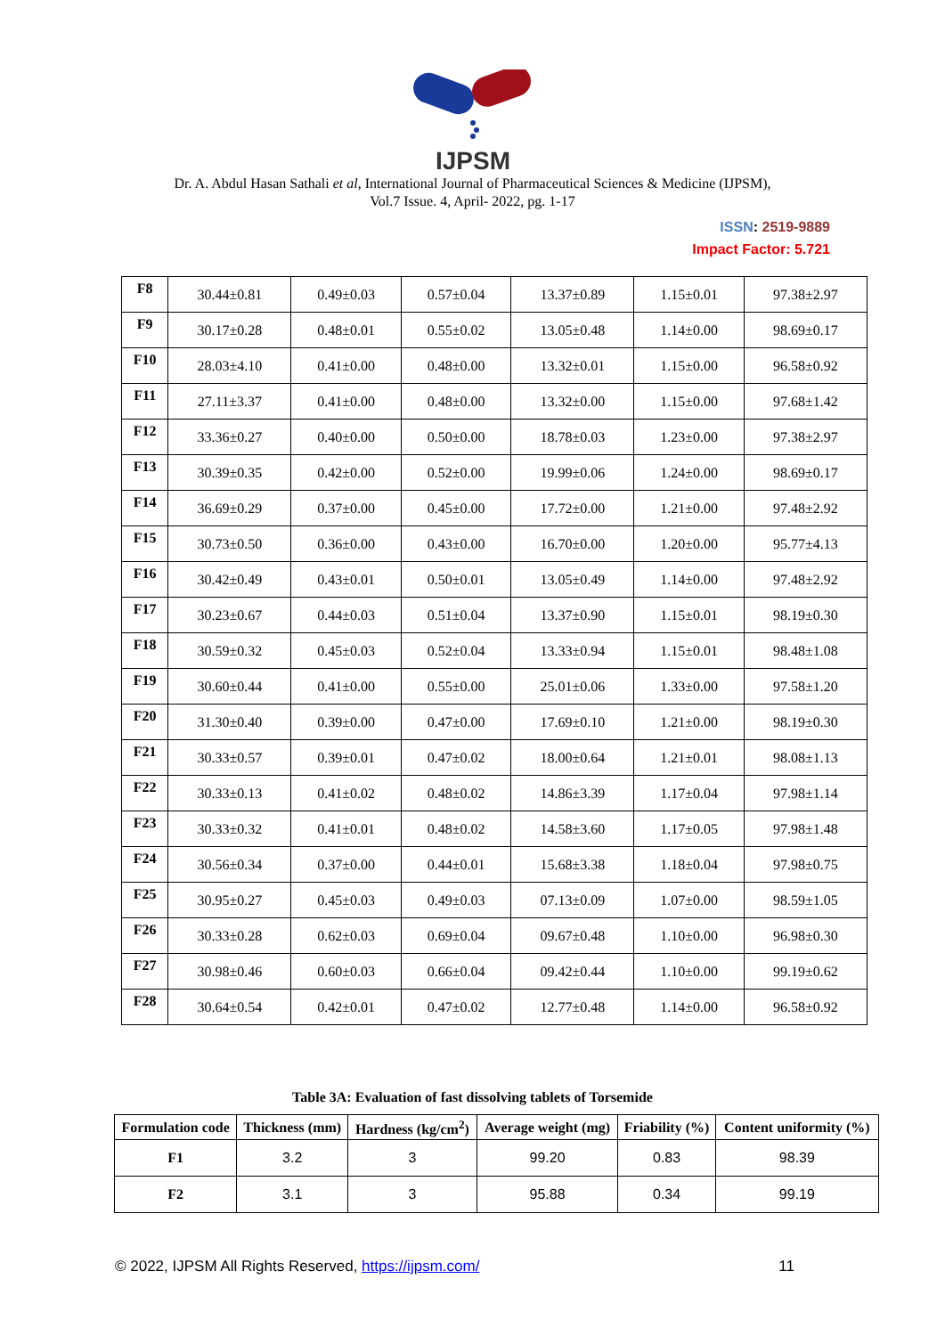IJPSM
Dr. A. Abdul Hasan Sathali et al, International Journal of Pharmaceutical Sciences & Medicine (IJPSM),
Vol.7 Issue. 4, April- 2022, pg. 1-17
ISSN: 2519-9889
Impact Factor: 5.721
| F8 | 30.44±0.81 | 0.49±0.03 | 0.57±0.04 | 13.37±0.89 | 1.15±0.01 | 97.38±2.97 |
| F9 | 30.17±0.28 | 0.48±0.01 | 0.55±0.02 | 13.05±0.48 | 1.14±0.00 | 98.69±0.17 |
| F10 | 28.03±4.10 | 0.41±0.00 | 0.48±0.00 | 13.32±0.01 | 1.15±0.00 | 96.58±0.92 |
| F11 | 27.11±3.37 | 0.41±0.00 | 0.48±0.00 | 13.32±0.00 | 1.15±0.00 | 97.68±1.42 |
| F12 | 33.36±0.27 | 0.40±0.00 | 0.50±0.00 | 18.78±0.03 | 1.23±0.00 | 97.38±2.97 |
| F13 | 30.39±0.35 | 0.42±0.00 | 0.52±0.00 | 19.99±0.06 | 1.24±0.00 | 98.69±0.17 |
| F14 | 36.69±0.29 | 0.37±0.00 | 0.45±0.00 | 17.72±0.00 | 1.21±0.00 | 97.48±2.92 |
| F15 | 30.73±0.50 | 0.36±0.00 | 0.43±0.00 | 16.70±0.00 | 1.20±0.00 | 95.77±4.13 |
| F16 | 30.42±0.49 | 0.43±0.01 | 0.50±0.01 | 13.05±0.49 | 1.14±0.00 | 97.48±2.92 |
| F17 | 30.23±0.67 | 0.44±0.03 | 0.51±0.04 | 13.37±0.90 | 1.15±0.01 | 98.19±0.30 |
| F18 | 30.59±0.32 | 0.45±0.03 | 0.52±0.04 | 13.33±0.94 | 1.15±0.01 | 98.48±1.08 |
| F19 | 30.60±0.44 | 0.41±0.00 | 0.55±0.00 | 25.01±0.06 | 1.33±0.00 | 97.58±1.20 |
| F20 | 31.30±0.40 | 0.39±0.00 | 0.47±0.00 | 17.69±0.10 | 1.21±0.00 | 98.19±0.30 |
| F21 | 30.33±0.57 | 0.39±0.01 | 0.47±0.02 | 18.00±0.64 | 1.21±0.01 | 98.08±1.13 |
| F22 | 30.33±0.13 | 0.41±0.02 | 0.48±0.02 | 14.86±3.39 | 1.17±0.04 | 97.98±1.14 |
| F23 | 30.33±0.32 | 0.41±0.01 | 0.48±0.02 | 14.58±3.60 | 1.17±0.05 | 97.98±1.48 |
| F24 | 30.56±0.34 | 0.37±0.00 | 0.44±0.01 | 15.68±3.38 | 1.18±0.04 | 97.98±0.75 |
| F25 | 30.95±0.27 | 0.45±0.03 | 0.49±0.03 | 07.13±0.09 | 1.07±0.00 | 98.59±1.05 |
| F26 | 30.33±0.28 | 0.62±0.03 | 0.69±0.04 | 09.67±0.48 | 1.10±0.00 | 96.98±0.30 |
| F27 | 30.98±0.46 | 0.60±0.03 | 0.66±0.04 | 09.42±0.44 | 1.10±0.00 | 99.19±0.62 |
| F28 | 30.64±0.54 | 0.42±0.01 | 0.47±0.02 | 12.77±0.48 | 1.14±0.00 | 96.58±0.92 |
Table 3A: Evaluation of fast dissolving tablets of Torsemide
| Formulation code | Thickness (mm) | Hardness (kg/cm<sup>2</sup>) | Average weight (mg) | Friability (%) | Content uniformity (%) |
| --- | --- | --- | --- | --- | --- |
| F1 | 3.2 | 3 | 99.20 | 0.83 | 98.39 |
| F2 | 3.1 | 3 | 95.88 | 0.34 | 99.19 |
© 2022, IJPSM All Rights Reserved, https://ijpsm.com/ 11